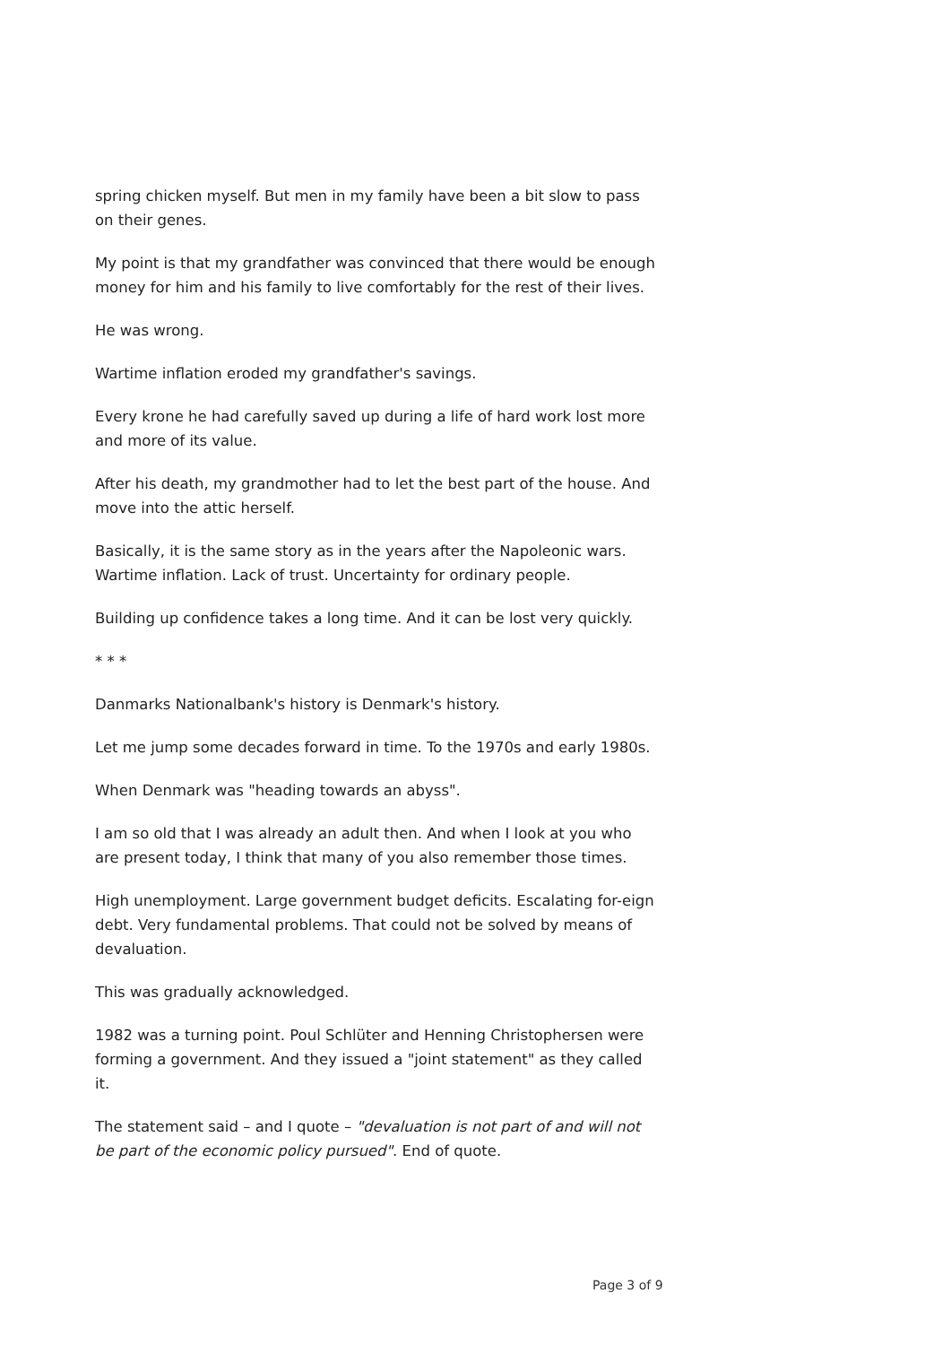spring chicken myself. But men in my family have been a bit slow to pass on their genes.
My point is that my grandfather was convinced that there would be enough money for him and his family to live comfortably for the rest of their lives.
He was wrong.
Wartime inflation eroded my grandfather's savings.
Every krone he had carefully saved up during a life of hard work lost more and more of its value.
After his death, my grandmother had to let the best part of the house. And move into the attic herself.
Basically, it is the same story as in the years after the Napoleonic wars. Wartime inflation. Lack of trust. Uncertainty for ordinary people.
Building up confidence takes a long time. And it can be lost very quickly.
* * *
Danmarks Nationalbank's history is Denmark's history.
Let me jump some decades forward in time. To the 1970s and early 1980s.
When Denmark was "heading towards an abyss".
I am so old that I was already an adult then. And when I look at you who are present today, I think that many of you also remember those times.
High unemployment. Large government budget deficits. Escalating for-eign debt. Very fundamental problems. That could not be solved by means of devaluation.
This was gradually acknowledged.
1982 was a turning point. Poul Schlüter and Henning Christophersen were forming a government. And they issued a "joint statement" as they called it.
The statement said – and I quote – "devaluation is not part of and will not be part of the economic policy pursued". End of quote.
Page 3 of 9